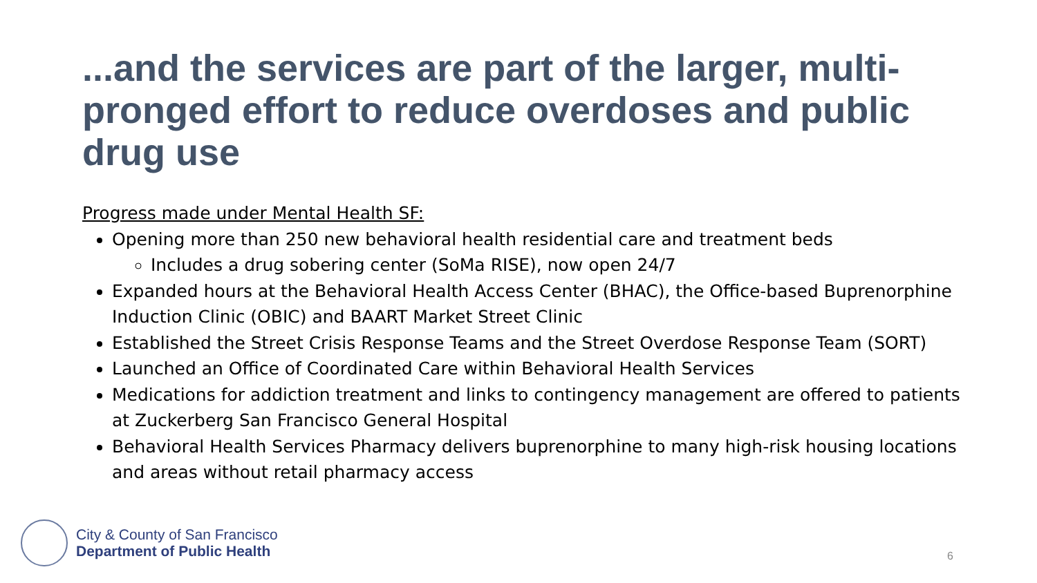...and the services are part of the larger, multi-pronged effort to reduce overdoses and public drug use
Progress made under Mental Health SF:
Opening more than 250 new behavioral health residential care and treatment beds
Includes a drug sobering center (SoMa RISE), now open 24/7
Expanded hours at the Behavioral Health Access Center (BHAC), the Office-based Buprenorphine Induction Clinic (OBIC) and BAART Market Street Clinic
Established the Street Crisis Response Teams and the Street Overdose Response Team (SORT)
Launched an Office of Coordinated Care within Behavioral Health Services
Medications for addiction treatment and links to contingency management are offered to patients at Zuckerberg San Francisco General Hospital
Behavioral Health Services Pharmacy delivers buprenorphine to many high-risk housing locations and areas without retail pharmacy access
City & County of San Francisco
Department of Public Health
6